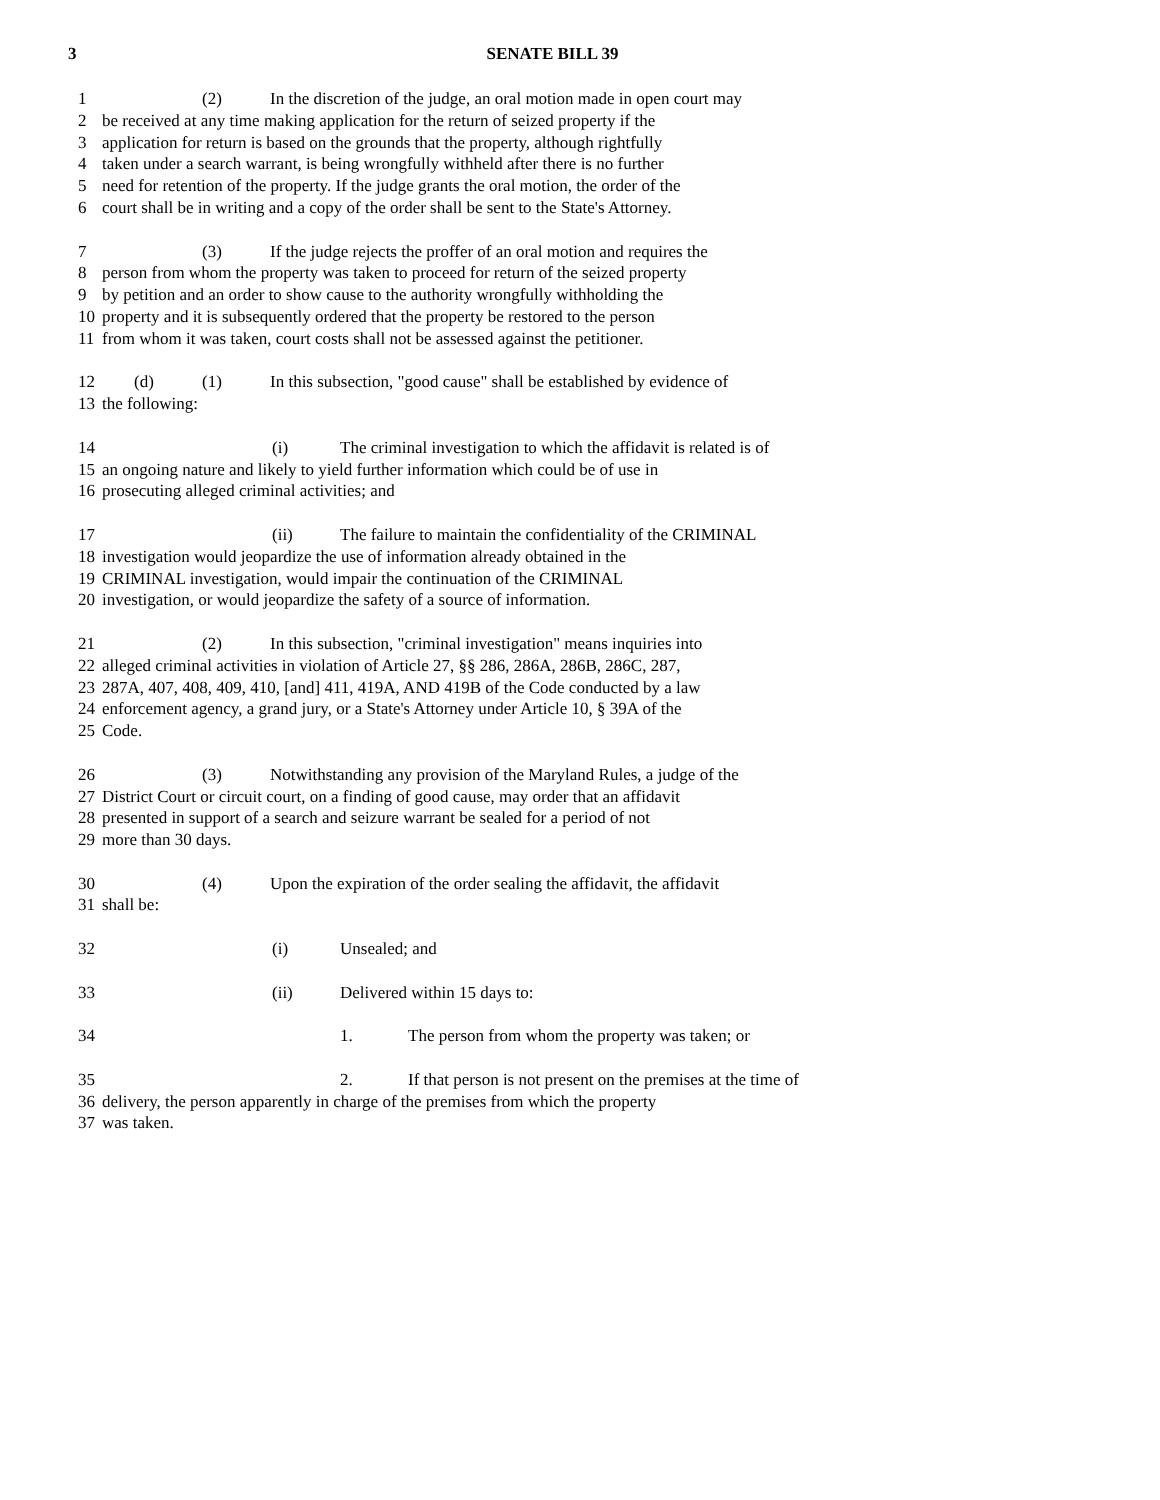3
SENATE BILL 39
1 (2) In the discretion of the judge, an oral motion made in open court may
2 be received at any time making application for the return of seized property if the
3 application for return is based on the grounds that the property, although rightfully
4 taken under a search warrant, is being wrongfully withheld after there is no further
5 need for retention of the property. If the judge grants the oral motion, the order of the
6 court shall be in writing and a copy of the order shall be sent to the State's Attorney.
7 (3) If the judge rejects the proffer of an oral motion and requires the
8 person from whom the property was taken to proceed for return of the seized property
9 by petition and an order to show cause to the authority wrongfully withholding the
10 property and it is subsequently ordered that the property be restored to the person
11 from whom it was taken, court costs shall not be assessed against the petitioner.
12 (d) (1) In this subsection, "good cause" shall be established by evidence of
13 the following:
14 (i) The criminal investigation to which the affidavit is related is of
15 an ongoing nature and likely to yield further information which could be of use in
16 prosecuting alleged criminal activities; and
17 (ii) The failure to maintain the confidentiality of the CRIMINAL
18 investigation would jeopardize the use of information already obtained in the
19 CRIMINAL investigation, would impair the continuation of the CRIMINAL
20 investigation, or would jeopardize the safety of a source of information.
21 (2) In this subsection, "criminal investigation" means inquiries into
22 alleged criminal activities in violation of Article 27, §§ 286, 286A, 286B, 286C, 287,
23 287A, 407, 408, 409, 410, [and] 411, 419A, AND 419B of the Code conducted by a law
24 enforcement agency, a grand jury, or a State's Attorney under Article 10, § 39A of the
25 Code.
26 (3) Notwithstanding any provision of the Maryland Rules, a judge of the
27 District Court or circuit court, on a finding of good cause, may order that an affidavit
28 presented in support of a search and seizure warrant be sealed for a period of not
29 more than 30 days.
30 (4) Upon the expiration of the order sealing the affidavit, the affidavit
31 shall be:
32 (i) Unsealed; and
33 (ii) Delivered within 15 days to:
34 1. The person from whom the property was taken; or
35 2. If that person is not present on the premises at the time of
36 delivery, the person apparently in charge of the premises from which the property
37 was taken.